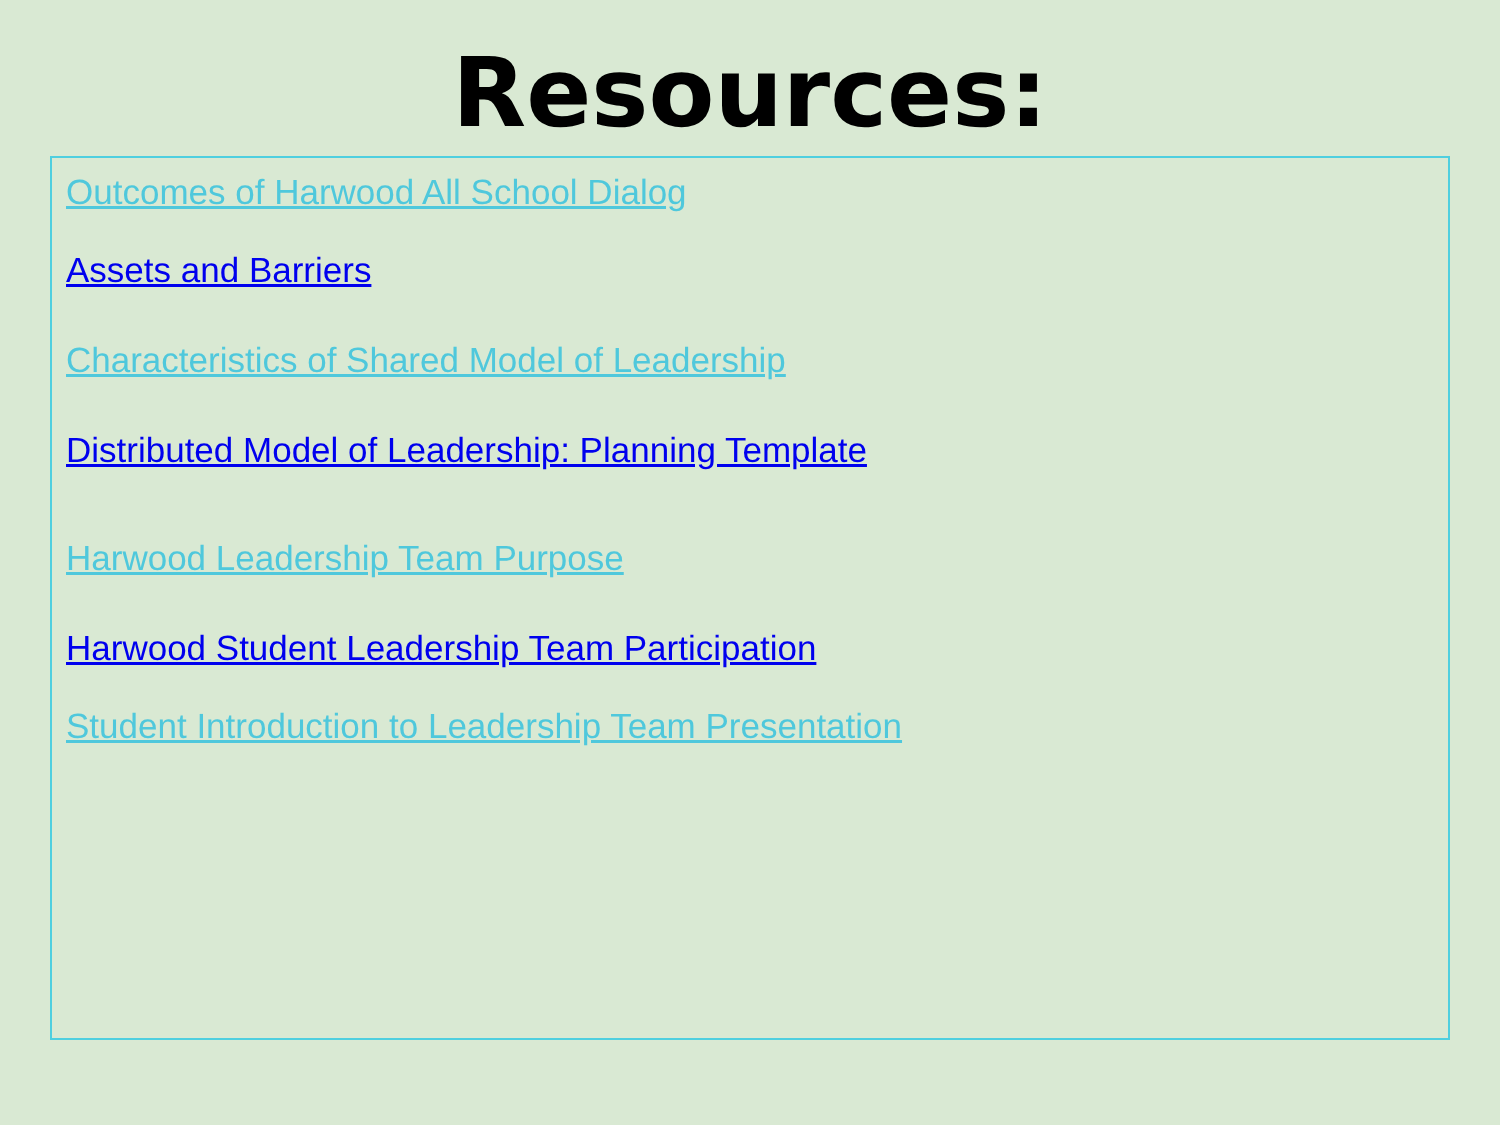Resources:
Outcomes of Harwood All School Dialog
Assets and Barriers
Characteristics of Shared Model of Leadership
Distributed Model of Leadership: Planning Template
Harwood Leadership Team Purpose
Harwood Student Leadership Team Participation
Student Introduction to Leadership Team Presentation